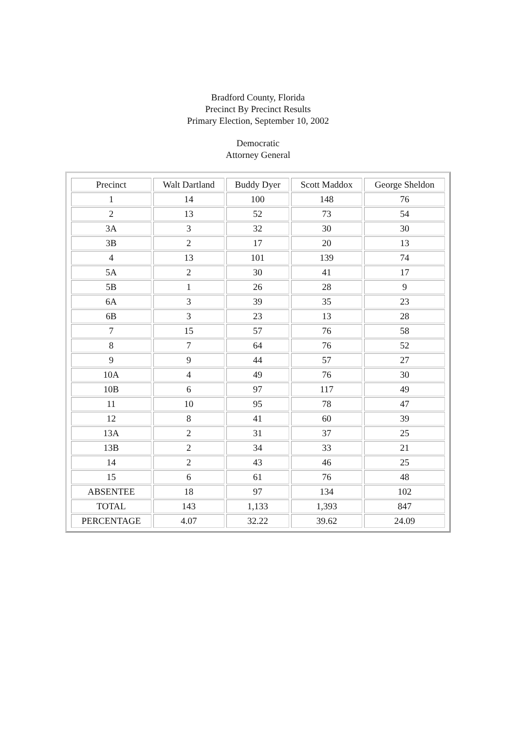Bradford County, Florida
Precinct By Precinct Results
Primary Election, September 10, 2002
Democratic
Attorney General
| Precinct | Walt Dartland | Buddy Dyer | Scott Maddox | George Sheldon |
| --- | --- | --- | --- | --- |
| 1 | 14 | 100 | 148 | 76 |
| 2 | 13 | 52 | 73 | 54 |
| 3A | 3 | 32 | 30 | 30 |
| 3B | 2 | 17 | 20 | 13 |
| 4 | 13 | 101 | 139 | 74 |
| 5A | 2 | 30 | 41 | 17 |
| 5B | 1 | 26 | 28 | 9 |
| 6A | 3 | 39 | 35 | 23 |
| 6B | 3 | 23 | 13 | 28 |
| 7 | 15 | 57 | 76 | 58 |
| 8 | 7 | 64 | 76 | 52 |
| 9 | 9 | 44 | 57 | 27 |
| 10A | 4 | 49 | 76 | 30 |
| 10B | 6 | 97 | 117 | 49 |
| 11 | 10 | 95 | 78 | 47 |
| 12 | 8 | 41 | 60 | 39 |
| 13A | 2 | 31 | 37 | 25 |
| 13B | 2 | 34 | 33 | 21 |
| 14 | 2 | 43 | 46 | 25 |
| 15 | 6 | 61 | 76 | 48 |
| ABSENTEE | 18 | 97 | 134 | 102 |
| TOTAL | 143 | 1,133 | 1,393 | 847 |
| PERCENTAGE | 4.07 | 32.22 | 39.62 | 24.09 |